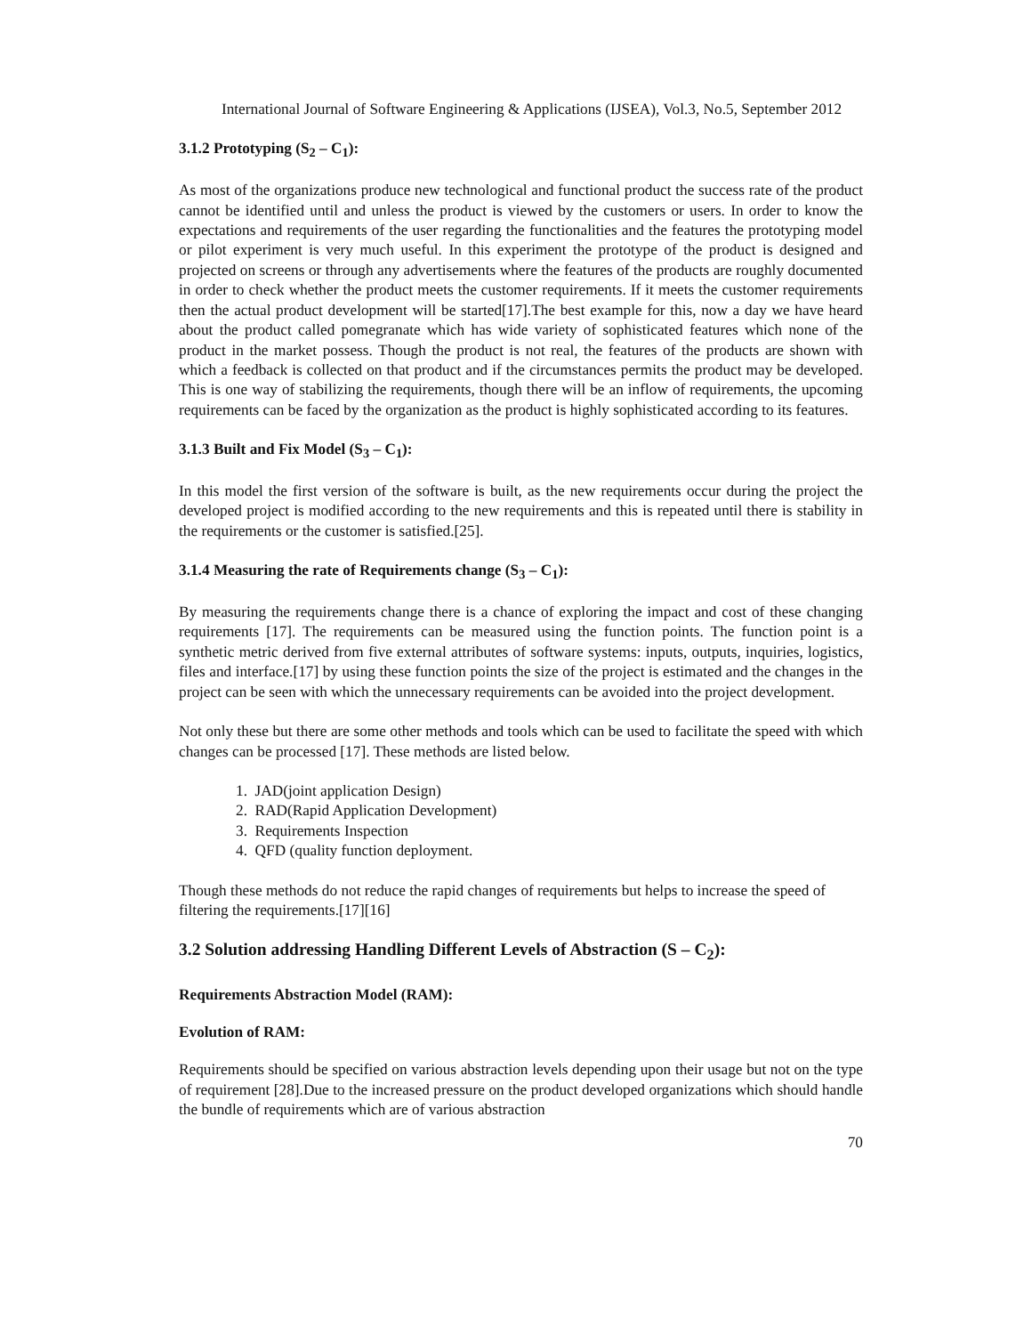International Journal of Software Engineering & Applications (IJSEA), Vol.3, No.5, September 2012
3.1.2 Prototyping (S<sub>2</sub> – C<sub>1</sub>):
As most of the organizations produce new technological and functional product the success rate of the product cannot be identified until and unless the product is viewed by the customers or users. In order to know the expectations and requirements of the user regarding the functionalities and the features the prototyping model or pilot experiment is very much useful. In this experiment the prototype of the product is designed and projected on screens or through any advertisements where the features of the products are roughly documented in order to check whether the product meets the customer requirements. If it meets the customer requirements then the actual product development will be started[17].The best example for this, now a day we have heard about the product called pomegranate which has wide variety of sophisticated features which none of the product in the market possess. Though the product is not real, the features of the products are shown with which a feedback is collected on that product and if the circumstances permits the product may be developed. This is one way of stabilizing the requirements, though there will be an inflow of requirements, the upcoming requirements can be faced by the organization as the product is highly sophisticated according to its features.
3.1.3 Built and Fix Model (S<sub>3</sub> – C<sub>1</sub>):
In this model the first version of the software is built, as the new requirements occur during the project the developed project is modified according to the new requirements and this is repeated until there is stability in the requirements or the customer is satisfied.[25].
3.1.4 Measuring the rate of Requirements change (S<sub>3</sub> – C<sub>1</sub>):
By measuring the requirements change there is a chance of exploring the impact and cost of these changing requirements [17]. The requirements can be measured using the function points. The function point is a synthetic metric derived from five external attributes of software systems: inputs, outputs, inquiries, logistics, files and interface.[17] by using these function points the size of the project is estimated and the changes in the project can be seen with which the unnecessary requirements can be avoided into the project development.
Not only these but there are some other methods and tools which can be used to facilitate the speed with which changes can be processed [17]. These methods are listed below.
1. JAD(joint application Design)
2. RAD(Rapid Application Development)
3. Requirements Inspection
4. QFD (quality function deployment.
Though these methods do not reduce the rapid changes of requirements but helps to increase the speed of filtering the requirements.[17][16]
3.2 Solution addressing Handling Different Levels of Abstraction (S – C<sub>2</sub>):
Requirements Abstraction Model (RAM):
Evolution of RAM:
Requirements should be specified on various abstraction levels depending upon their usage but not on the type of requirement [28].Due to the increased pressure on the product developed organizations which should handle the bundle of requirements which are of various abstraction
70